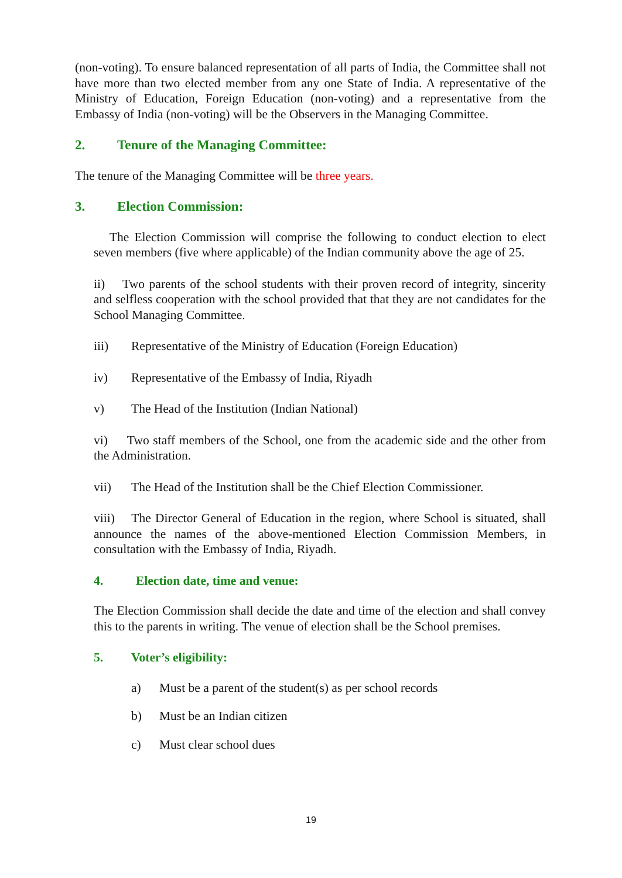(non-voting). To ensure balanced representation of all parts of India, the Committee shall not have more than two elected member from any one State of India. A representative of the Ministry of Education, Foreign Education (non-voting) and a representative from the Embassy of India (non-voting) will be the Observers in the Managing Committee.
2. Tenure of the Managing Committee:
The tenure of the Managing Committee will be three years.
3. Election Commission:
The Election Commission will comprise the following to conduct election to elect seven members (five where applicable) of the Indian community above the age of 25.
ii) Two parents of the school students with their proven record of integrity, sincerity and selfless cooperation with the school provided that that they are not candidates for the School Managing Committee.
iii) Representative of the Ministry of Education (Foreign Education)
iv) Representative of the Embassy of India, Riyadh
v) The Head of the Institution (Indian National)
vi) Two staff members of the School, one from the academic side and the other from the Administration.
vii) The Head of the Institution shall be the Chief Election Commissioner.
viii) The Director General of Education in the region, where School is situated, shall announce the names of the above-mentioned Election Commission Members, in consultation with the Embassy of India, Riyadh.
4. Election date, time and venue:
The Election Commission shall decide the date and time of the election and shall convey this to the parents in writing. The venue of election shall be the School premises.
5. Voter’s eligibility:
a) Must be a parent of the student(s) as per school records
b) Must be an Indian citizen
c) Must clear school dues
19